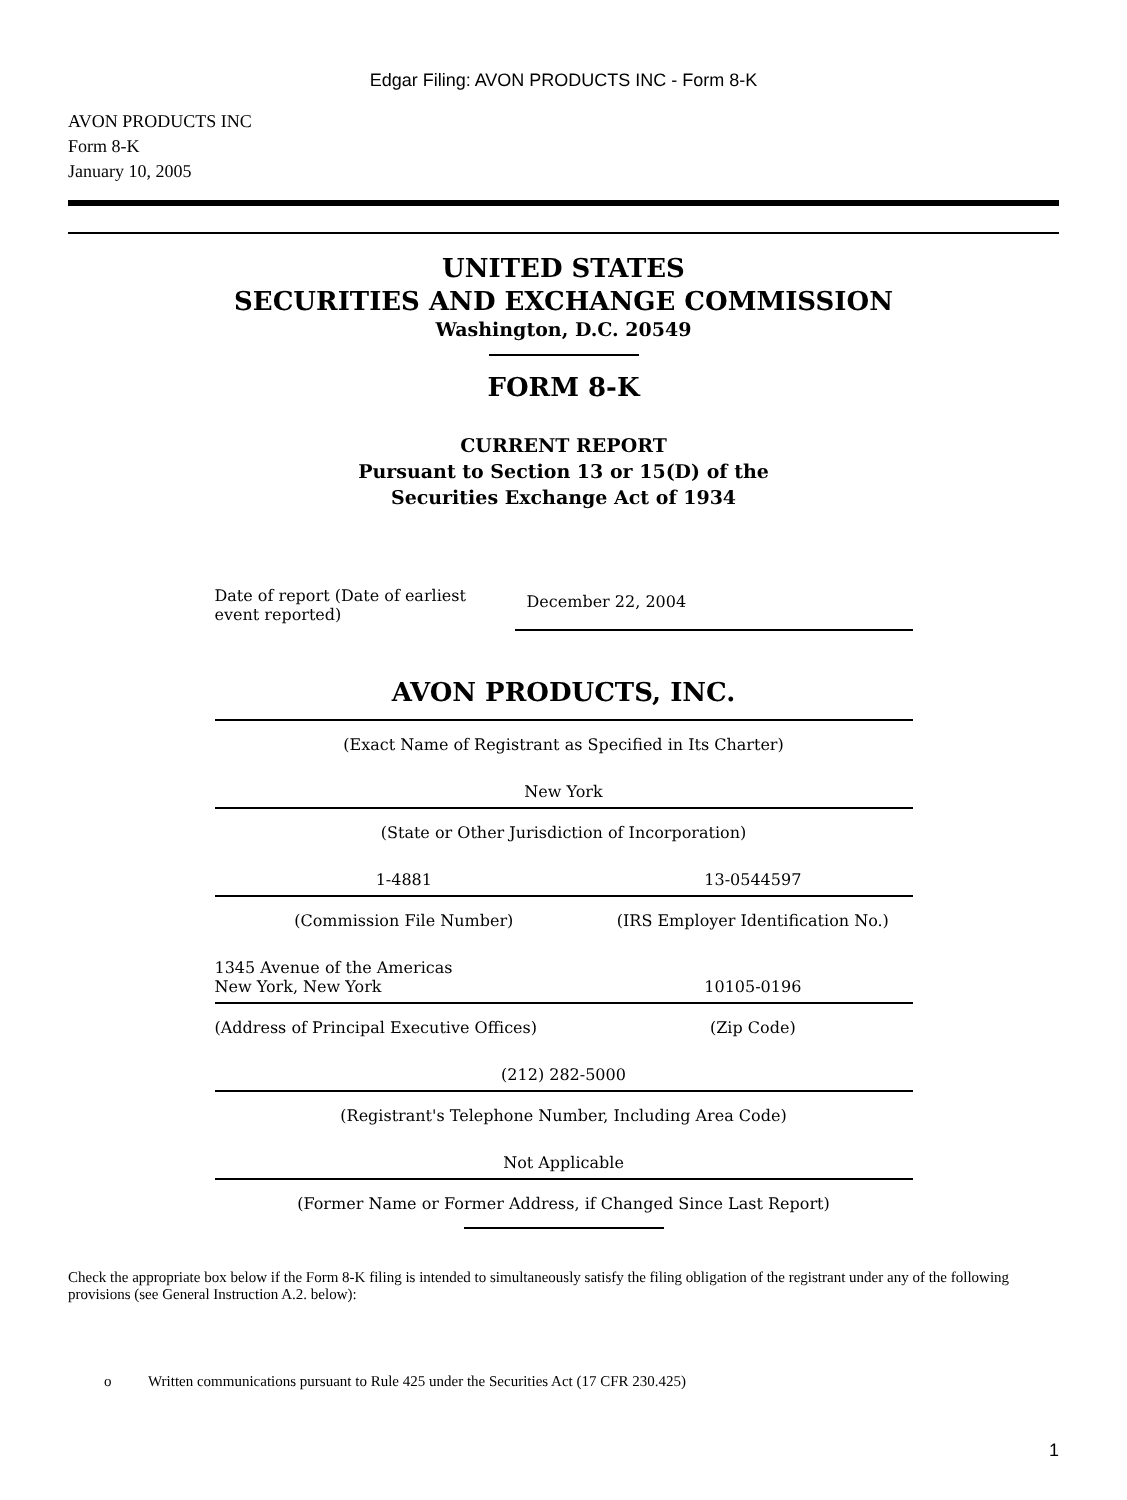Edgar Filing: AVON PRODUCTS INC - Form 8-K
AVON PRODUCTS INC
Form 8-K
January 10, 2005
UNITED STATES
SECURITIES AND EXCHANGE COMMISSION
Washington, D.C. 20549
FORM 8-K
CURRENT REPORT
Pursuant to Section 13 or 15(D) of the
Securities Exchange Act of 1934
| Date of report (Date of earliest event reported) | December 22, 2004 |
| AVON PRODUCTS, INC. | |
| (Exact Name of Registrant as Specified in Its Charter) | |
| New York | |
| (State or Other Jurisdiction of Incorporation) | |
| 1-4881 | 13-0544597 |
| (Commission File Number) | (IRS Employer Identification No.) |
| 1345 Avenue of the Americas New York, New York | 10105-0196 |
| (Address of Principal Executive Offices) | (Zip Code) |
| (212) 282-5000 | |
| (Registrant's Telephone Number, Including Area Code) | |
| Not Applicable | |
| (Former Name or Former Address, if Changed Since Last Report) | |
Check the appropriate box below if the Form 8-K filing is intended to simultaneously satisfy the filing obligation of the registrant under any of the following provisions (see General Instruction A.2. below):
o Written communications pursuant to Rule 425 under the Securities Act (17 CFR 230.425)
1